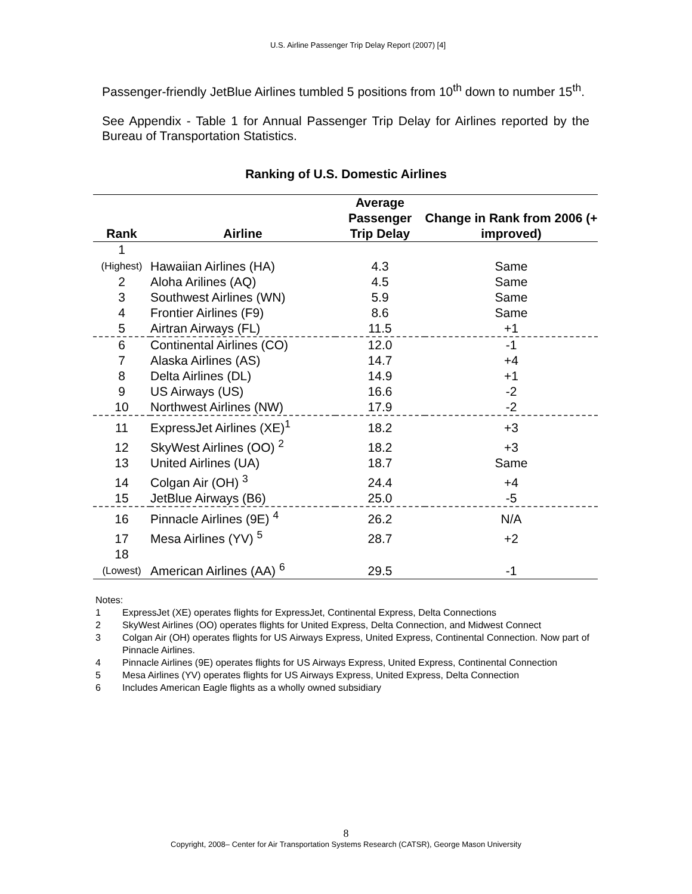U.S. Airline Passenger Trip Delay Report (2007) [4]
Passenger-friendly JetBlue Airlines tumbled 5 positions from 10<sup>th</sup> down to number 15<sup>th</sup>.
See Appendix - Table 1 for Annual Passenger Trip Delay for Airlines reported by the Bureau of Transportation Statistics.
Ranking of U.S. Domestic Airlines
| Rank | Airline | Average Passenger Trip Delay | Change in Rank from 2006 (+ improved) |
| --- | --- | --- | --- |
| 1 (Highest) | Hawaiian Airlines (HA) | 4.3 | Same |
| 2 | Aloha Arilines (AQ) | 4.5 | Same |
| 3 | Southwest Airlines (WN) | 5.9 | Same |
| 4 | Frontier Airlines (F9) | 8.6 | Same |
| 5 | Airtran Airways (FL) | 11.5 | +1 |
| 6 | Continental Airlines (CO) | 12.0 | -1 |
| 7 | Alaska Airlines (AS) | 14.7 | +4 |
| 8 | Delta Airlines (DL) | 14.9 | +1 |
| 9 | US Airways (US) | 16.6 | -2 |
| 10 | Northwest Airlines (NW) | 17.9 | -2 |
| 11 | ExpressJet Airlines (XE)<sup>1</sup> | 18.2 | +3 |
| 12 | SkyWest Airlines (OO) <sup>2</sup> | 18.2 | +3 |
| 13 | United Airlines (UA) | 18.7 | Same |
| 14 | Colgan Air (OH) <sup>3</sup> | 24.4 | +4 |
| 15 | JetBlue Airways (B6) | 25.0 | -5 |
| 16 | Pinnacle Airlines (9E) <sup>4</sup> | 26.2 | N/A |
| 17 | Mesa Airlines (YV) <sup>5</sup> | 28.7 | +2 |
| 18 (Lowest) | American Airlines (AA) <sup>6</sup> | 29.5 | -1 |
Notes:
1 ExpressJet (XE) operates flights for ExpressJet, Continental Express, Delta Connections
2 SkyWest Airlines (OO) operates flights for United Express, Delta Connection, and Midwest Connect
3 Colgan Air (OH) operates flights for US Airways Express, United Express, Continental Connection. Now part of Pinnacle Airlines.
4 Pinnacle Airlines (9E) operates flights for US Airways Express, United Express, Continental Connection
5 Mesa Airlines (YV) operates flights for US Airways Express, United Express, Delta Connection
6 Includes American Eagle flights as a wholly owned subsidiary
8
Copyright, 2008– Center for Air Transportation Systems Research (CATSR), George Mason University